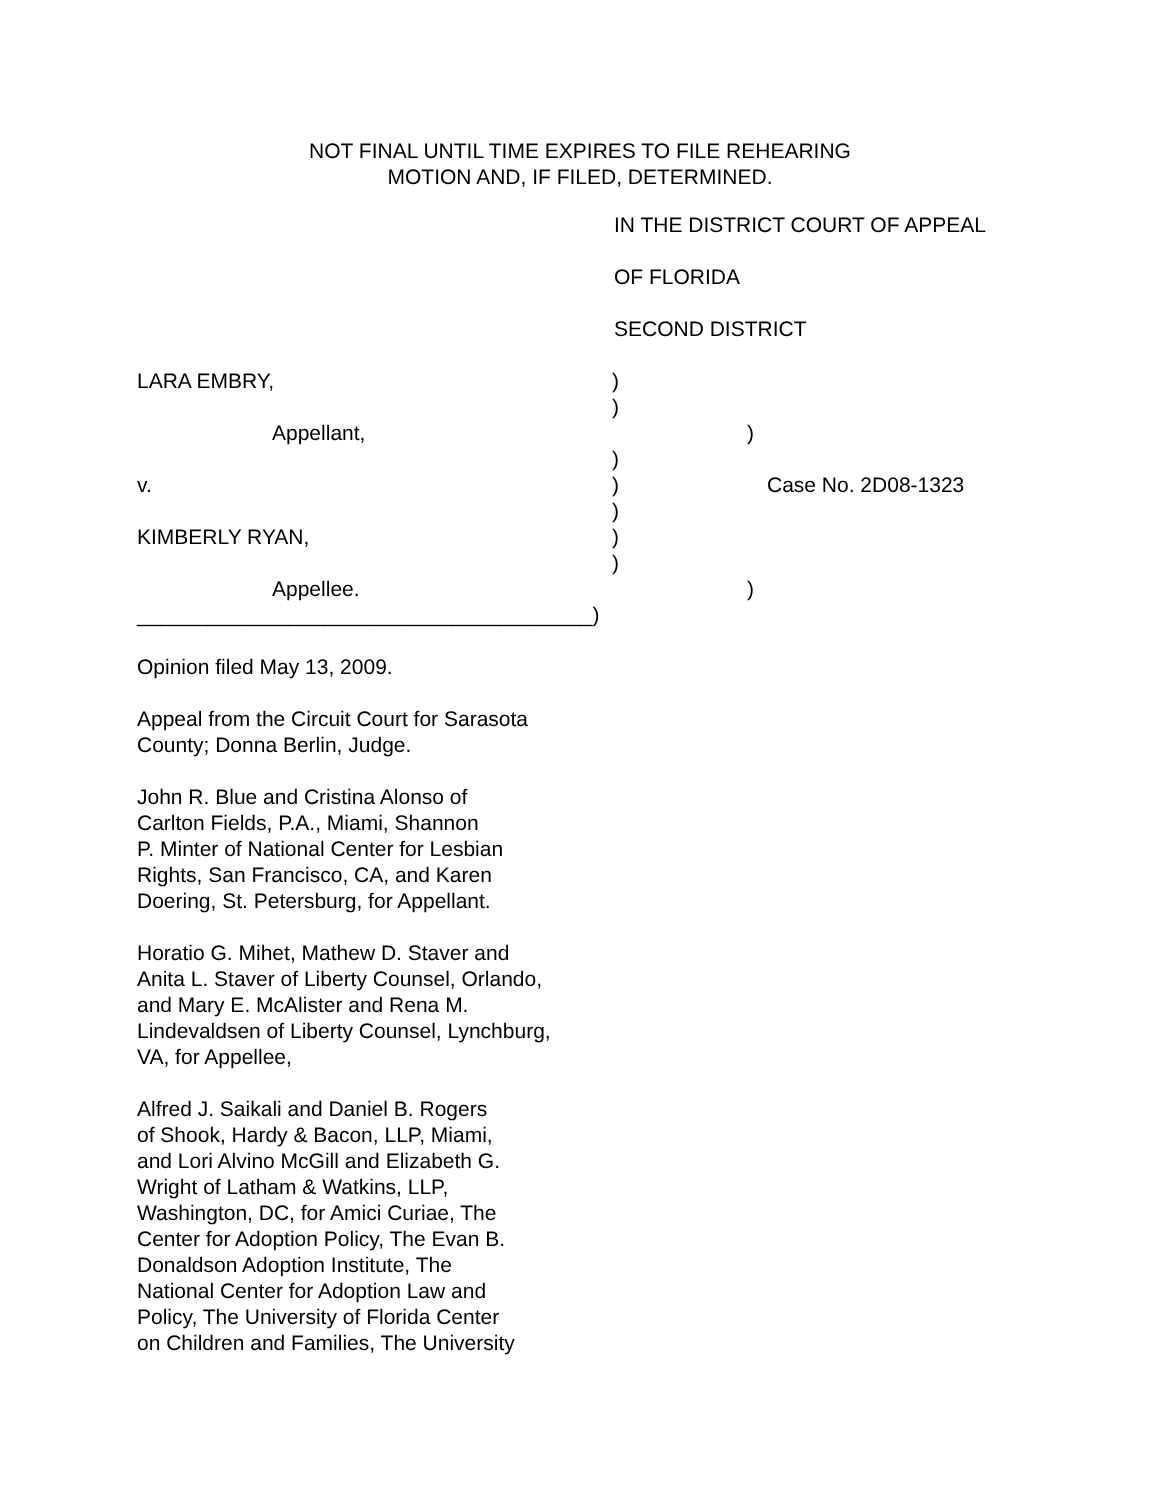NOT FINAL UNTIL TIME EXPIRES TO FILE REHEARING
MOTION AND, IF FILED, DETERMINED.
IN THE DISTRICT COURT OF APPEAL
OF FLORIDA
SECOND DISTRICT
LARA EMBRY, )
)
Appellant, )
)
v. ) Case No. 2D08-1323
)
KIMBERLY RYAN, )
)
Appellee. )
_______________________________________)
Opinion filed May 13, 2009.
Appeal from the Circuit Court for Sarasota County; Donna Berlin, Judge.
John R. Blue and Cristina Alonso of
Carlton Fields, P.A., Miami, Shannon
P. Minter of National Center for Lesbian
Rights, San Francisco, CA, and Karen
Doering, St. Petersburg, for Appellant.
Horatio G. Mihet, Mathew D. Staver and
Anita L. Staver of Liberty Counsel, Orlando,
and Mary E. McAlister and Rena M.
Lindevaldsen of Liberty Counsel, Lynchburg,
VA, for Appellee,
Alfred J. Saikali and Daniel B. Rogers
of Shook, Hardy & Bacon, LLP, Miami,
and Lori Alvino McGill and Elizabeth G.
Wright of Latham & Watkins, LLP,
Washington, DC, for Amici Curiae, The
Center for Adoption Policy, The Evan B.
Donaldson Adoption Institute, The
National Center for Adoption Law and
Policy, The University of Florida Center
on Children and Families, The University